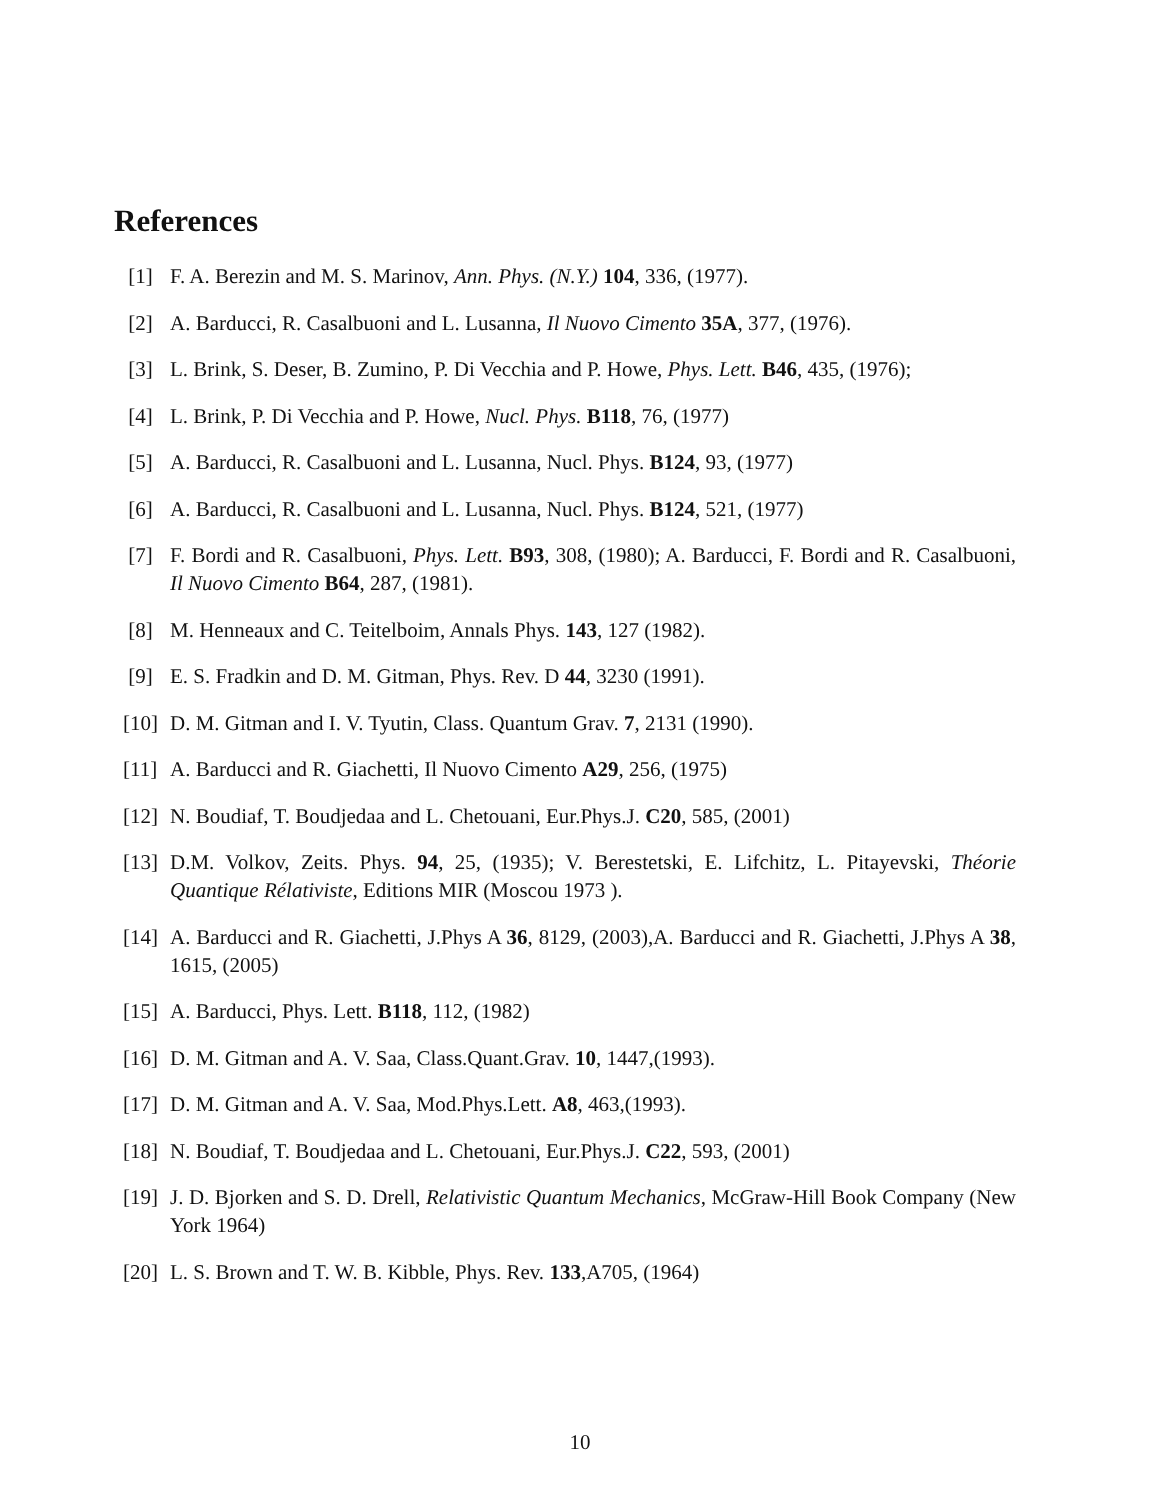References
[1] F. A. Berezin and M. S. Marinov, Ann. Phys. (N.Y.) 104, 336, (1977).
[2] A. Barducci, R. Casalbuoni and L. Lusanna, Il Nuovo Cimento 35A, 377, (1976).
[3] L. Brink, S. Deser, B. Zumino, P. Di Vecchia and P. Howe, Phys. Lett. B46, 435, (1976);
[4] L. Brink, P. Di Vecchia and P. Howe, Nucl. Phys. B118, 76, (1977)
[5] A. Barducci, R. Casalbuoni and L. Lusanna, Nucl. Phys. B124, 93, (1977)
[6] A. Barducci, R. Casalbuoni and L. Lusanna, Nucl. Phys. B124, 521, (1977)
[7] F. Bordi and R. Casalbuoni, Phys. Lett. B93, 308, (1980); A. Barducci, F. Bordi and R. Casalbuoni, Il Nuovo Cimento B64, 287, (1981).
[8] M. Henneaux and C. Teitelboim, Annals Phys. 143, 127 (1982).
[9] E. S. Fradkin and D. M. Gitman, Phys. Rev. D 44, 3230 (1991).
[10] D. M. Gitman and I. V. Tyutin, Class. Quantum Grav. 7, 2131 (1990).
[11] A. Barducci and R. Giachetti, Il Nuovo Cimento A29, 256, (1975)
[12] N. Boudiaf, T. Boudjedaa and L. Chetouani, Eur.Phys.J. C20, 585, (2001)
[13] D.M. Volkov, Zeits. Phys. 94, 25, (1935); V. Berestetski, E. Lifchitz, L. Pitayevski, Théorie Quantique Rélativiste, Editions MIR (Moscou 1973 ).
[14] A. Barducci and R. Giachetti, J.Phys A 36, 8129, (2003),A. Barducci and R. Giachetti, J.Phys A 38, 1615, (2005)
[15] A. Barducci, Phys. Lett. B118, 112, (1982)
[16] D. M. Gitman and A. V. Saa, Class.Quant.Grav. 10, 1447,(1993).
[17] D. M. Gitman and A. V. Saa, Mod.Phys.Lett. A8, 463,(1993).
[18] N. Boudiaf, T. Boudjedaa and L. Chetouani, Eur.Phys.J. C22, 593, (2001)
[19] J. D. Bjorken and S. D. Drell, Relativistic Quantum Mechanics, McGraw-Hill Book Company (New York 1964)
[20] L. S. Brown and T. W. B. Kibble, Phys. Rev. 133,A705, (1964)
10